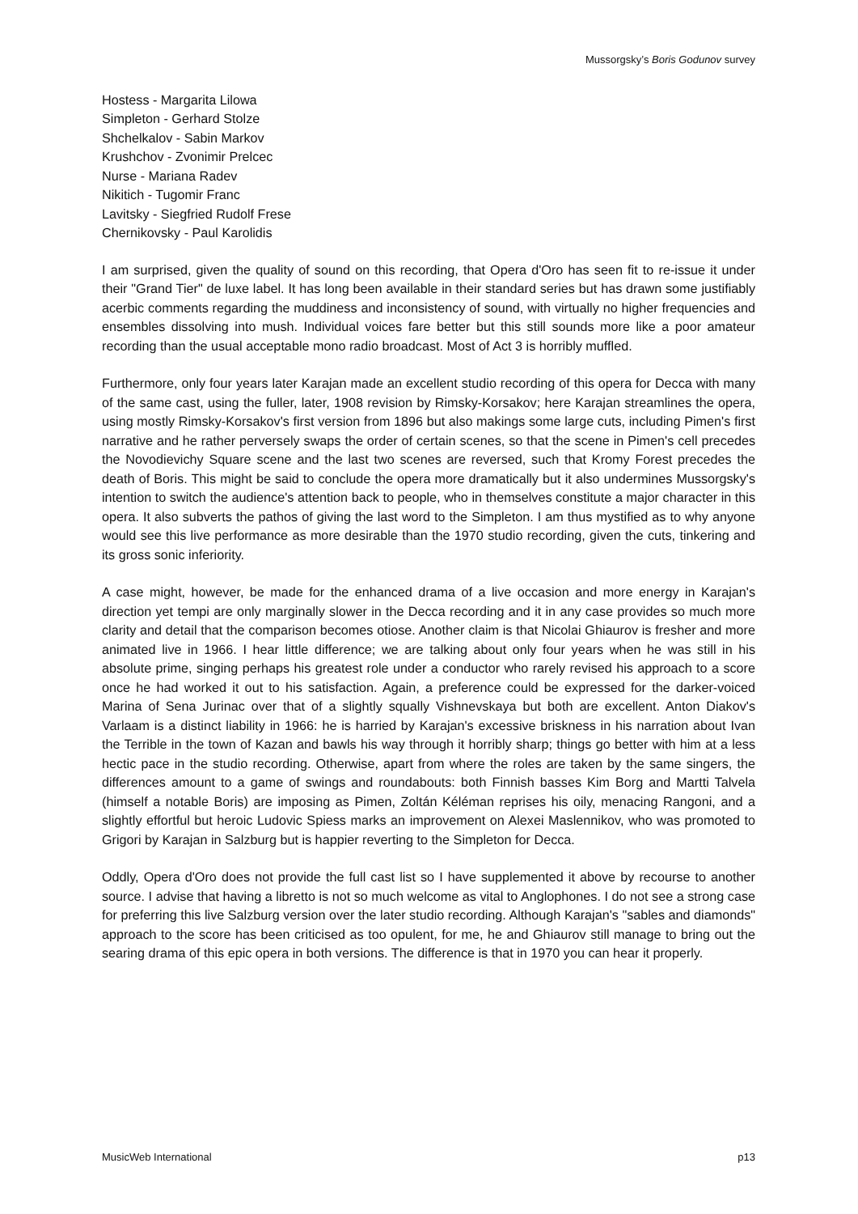Mussorgsky’s Boris Godunov survey
Hostess - Margarita Lilowa
Simpleton - Gerhard Stolze
Shchelkalov - Sabin Markov
Krushchov - Zvonimir Prelcec
Nurse - Mariana Radev
Nikitich - Tugomir Franc
Lavitsky - Siegfried Rudolf Frese
Chernikovsky - Paul Karolidis
I am surprised, given the quality of sound on this recording, that Opera d'Oro has seen fit to re-issue it under their "Grand Tier" de luxe label. It has long been available in their standard series but has drawn some justifiably acerbic comments regarding the muddiness and inconsistency of sound, with virtually no higher frequencies and ensembles dissolving into mush. Individual voices fare better but this still sounds more like a poor amateur recording than the usual acceptable mono radio broadcast. Most of Act 3 is horribly muffled.
Furthermore, only four years later Karajan made an excellent studio recording of this opera for Decca with many of the same cast, using the fuller, later, 1908 revision by Rimsky-Korsakov; here Karajan streamlines the opera, using mostly Rimsky-Korsakov's first version from 1896 but also makings some large cuts, including Pimen's first narrative and he rather perversely swaps the order of certain scenes, so that the scene in Pimen's cell precedes the Novodievichy Square scene and the last two scenes are reversed, such that Kromy Forest precedes the death of Boris. This might be said to conclude the opera more dramatically but it also undermines Mussorgsky's intention to switch the audience's attention back to people, who in themselves constitute a major character in this opera. It also subverts the pathos of giving the last word to the Simpleton. I am thus mystified as to why anyone would see this live performance as more desirable than the 1970 studio recording, given the cuts, tinkering and its gross sonic inferiority.
A case might, however, be made for the enhanced drama of a live occasion and more energy in Karajan's direction yet tempi are only marginally slower in the Decca recording and it in any case provides so much more clarity and detail that the comparison becomes otiose. Another claim is that Nicolai Ghiaurov is fresher and more animated live in 1966. I hear little difference; we are talking about only four years when he was still in his absolute prime, singing perhaps his greatest role under a conductor who rarely revised his approach to a score once he had worked it out to his satisfaction. Again, a preference could be expressed for the darker-voiced Marina of Sena Jurinac over that of a slightly squally Vishnevskaya but both are excellent. Anton Diakov's Varlaam is a distinct liability in 1966: he is harried by Karajan's excessive briskness in his narration about Ivan the Terrible in the town of Kazan and bawls his way through it horribly sharp; things go better with him at a less hectic pace in the studio recording. Otherwise, apart from where the roles are taken by the same singers, the differences amount to a game of swings and roundabouts: both Finnish basses Kim Borg and Martti Talvela (himself a notable Boris) are imposing as Pimen, Zoltán Kéléman reprises his oily, menacing Rangoni, and a slightly effortful but heroic Ludovic Spiess marks an improvement on Alexei Maslennikov, who was promoted to Grigori by Karajan in Salzburg but is happier reverting to the Simpleton for Decca.
Oddly, Opera d'Oro does not provide the full cast list so I have supplemented it above by recourse to another source. I advise that having a libretto is not so much welcome as vital to Anglophones. I do not see a strong case for preferring this live Salzburg version over the later studio recording. Although Karajan's "sables and diamonds" approach to the score has been criticised as too opulent, for me, he and Ghiaurov still manage to bring out the searing drama of this epic opera in both versions. The difference is that in 1970 you can hear it properly.
MusicWeb International p13